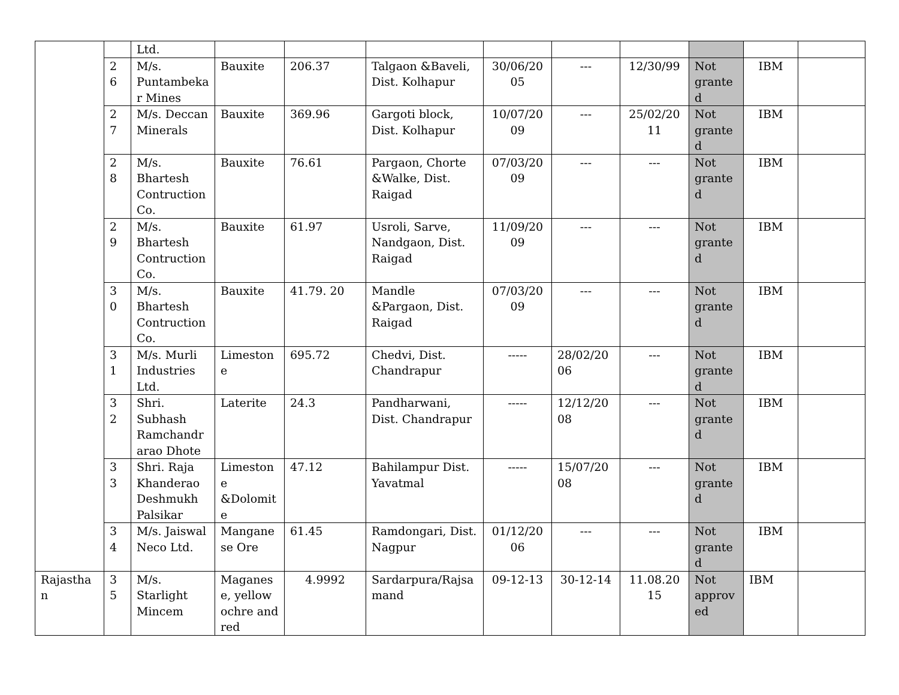| | | Ltd. | | | | | | | | | |
| | 2 6 | M/s. Puntambekar Mines | Bauxite | 206.37 | Talgaon &Baveli, Dist. Kolhapur | 30/06/2005 | --- | 12/30/99 | Not granted | IBM | |
| | 2 7 | M/s. Deccan Minerals | Bauxite | 369.96 | Gargoti block, Dist. Kolhapur | 10/07/2009 | --- | 25/02/2011 | Not granted | IBM | |
| | 2 8 | M/s. Bhartesh Contruction Co. | Bauxite | 76.61 | Pargaon, Chorte &Walke, Dist. Raigad | 07/03/2009 | --- | --- | Not granted | IBM | |
| | 2 9 | M/s. Bhartesh Contruction Co. | Bauxite | 61.97 | Usroli, Sarve, Nandgaon, Dist. Raigad | 11/09/2009 | --- | --- | Not granted | IBM | |
| | 3 0 | M/s. Bhartesh Contruction Co. | Bauxite | 41.79. 20 | Mandle &Pargaon, Dist. Raigad | 07/03/2009 | --- | --- | Not granted | IBM | |
| | 3 1 | M/s. Murli Industries Ltd. | Limestone | 695.72 | Chedvi, Dist. Chandrapur | ----- | 28/02/2006 | --- | Not granted | IBM | |
| | 3 2 | Shri. Subhash Ramchandrarao Dhote | Laterite | 24.3 | Pandharwani, Dist. Chandrapur | ----- | 12/12/2008 | --- | Not granted | IBM | |
| | 3 3 | Shri. Raja Khanderao Deshmukh Palsikar | Limestone &Dolomite | 47.12 | Bahilampur Dist. Yavatmal | ----- | 15/07/2008 | --- | Not granted | IBM | |
| | 3 4 | M/s. Jaiswal Neco Ltd. | Manganese Ore | 61.45 | Ramdongari, Dist. Nagpur | 01/12/2006 | --- | --- | Not granted | IBM | |
| Rajasthan | 3 5 | M/s. Starlight Mincem | Maganese, yellow ochre and red | 4.9992 | Sardarpura/Rajsamand | 09-12-13 | 30-12-14 | 11.08.2015 | Not approved | IBM | |